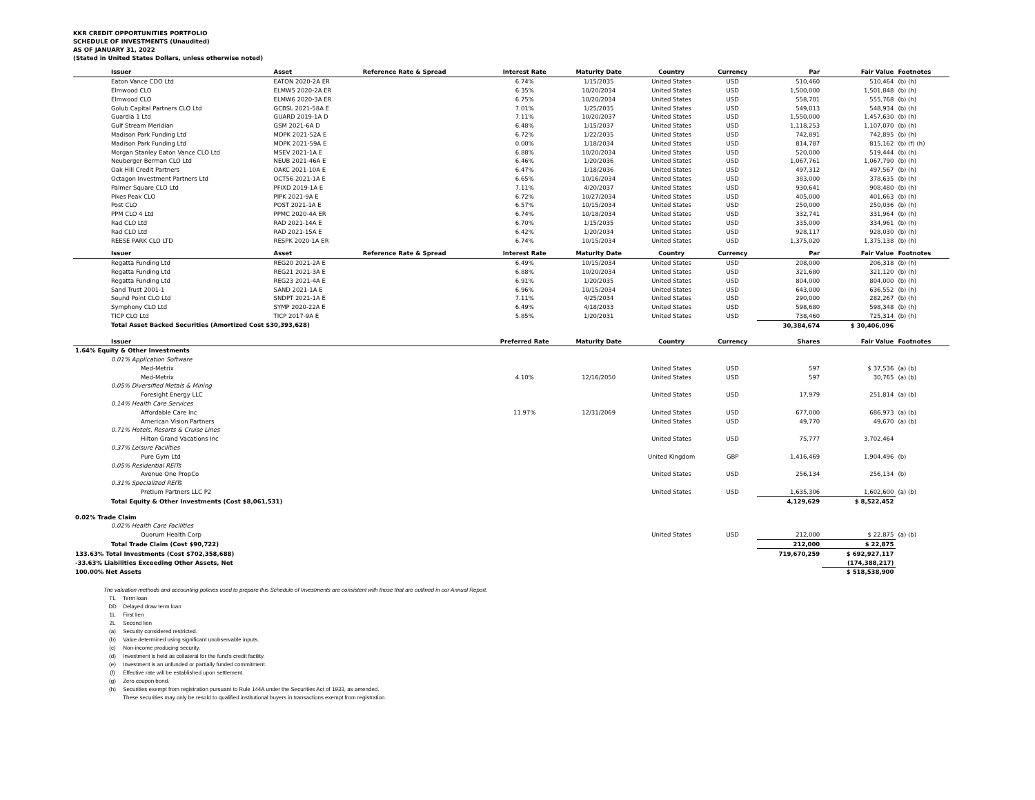KKR CREDIT OPPORTUNITIES PORTFOLIO
SCHEDULE OF INVESTMENTS (Unaudited)
AS OF JANUARY 31, 2022
(Stated in United States Dollars, unless otherwise noted)
| | Issuer | Asset | Reference Rate & Spread | Interest Rate | Maturity Date | Country | Currency | Par | Fair Value | Footnotes |
| --- | --- | --- | --- | --- | --- | --- | --- | --- | --- | --- |
| | Eaton Vance CDO Ltd | EATON 2020-2A ER | | 6.74% | 1/15/2035 | United States | USD | 510,460 | 510,464 | (b) (h) |
| | Elmwood CLO | ELMW5 2020-2A ER | | 6.35% | 10/20/2034 | United States | USD | 1,500,000 | 1,501,848 | (b) (h) |
| | Elmwood CLO | ELMW6 2020-3A ER | | 6.75% | 10/20/2034 | United States | USD | 558,701 | 555,768 | (b) (h) |
| | Golub Capital Partners CLO Ltd | GCBSL 2021-58A E | | 7.01% | 1/25/2035 | United States | USD | 549,013 | 548,934 | (b) (h) |
| | Guardia 1 Ltd | GUARD 2019-1A D | | 7.11% | 10/20/2037 | United States | USD | 1,550,000 | 1,457,630 | (b) (h) |
| | Gulf Stream Meridian | GSM 2021-6A D | | 6.48% | 1/15/2037 | United States | USD | 1,118,253 | 1,107,070 | (b) (h) |
| | Madison Park Funding Ltd | MDPK 2021-52A E | | 6.72% | 1/22/2035 | United States | USD | 742,891 | 742,895 | (b) (h) |
| | Madison Park Funding Ltd | MDPK 2021-59A E | | 0.00% | 1/18/2034 | United States | USD | 814,787 | 815,162 | (b) (f) (h) |
| | Morgan Stanley Eaton Vance CLO Ltd | MSEV 2021-1A E | | 6.88% | 10/20/2034 | United States | USD | 520,000 | 519,444 | (b) (h) |
| | Neuberger Berman CLO Ltd | NEUB 2021-46A E | | 6.46% | 1/20/2036 | United States | USD | 1,067,761 | 1,067,790 | (b) (h) |
| | Oak Hill Credit Partners | OAKC 2021-10A E | | 6.47% | 1/18/2036 | United States | USD | 497,312 | 497,567 | (b) (h) |
| | Octagon Investment Partners Ltd | OCT56 2021-1A E | | 6.65% | 10/16/2034 | United States | USD | 383,000 | 378,635 | (b) (h) |
| | Palmer Square CLO Ltd | PFIXD 2019-1A E | | 7.11% | 4/20/2037 | United States | USD | 930,641 | 908,480 | (b) (h) |
| | Pikes Peak CLO | PIPK 2021-9A E | | 6.72% | 10/27/2034 | United States | USD | 405,000 | 401,663 | (b) (h) |
| | Post CLO | POST 2021-1A E | | 6.57% | 10/15/2034 | United States | USD | 250,000 | 250,036 | (b) (h) |
| | PPM CLO 4 Ltd | PPMC 2020-4A ER | | 6.74% | 10/18/2034 | United States | USD | 332,741 | 331,964 | (b) (h) |
| | Rad CLO Ltd | RAD 2021-14A E | | 6.70% | 1/15/2035 | United States | USD | 335,000 | 334,961 | (b) (h) |
| | Rad CLO Ltd | RAD 2021-15A E | | 6.42% | 1/20/2034 | United States | USD | 928,117 | 928,030 | (b) (h) |
| | REESE PARK CLO LTD | RESPK 2020-1A ER | | 6.74% | 10/15/2034 | United States | USD | 1,375,020 | 1,375,138 | (b) (h) |
| | Issuer | Asset | Reference Rate & Spread | Interest Rate | Maturity Date | Country | Currency | Par | Fair Value | Footnotes |
| | Regatta Funding Ltd | REG20 2021-2A E | | 6.49% | 10/15/2034 | United States | USD | 208,000 | 206,318 | (b) (h) |
| | Regatta Funding Ltd | REG21 2021-3A E | | 6.88% | 10/20/2034 | United States | USD | 321,680 | 321,120 | (b) (h) |
| | Regatta Funding Ltd | REG23 2021-4A E | | 6.91% | 1/20/2035 | United States | USD | 804,000 | 804,000 | (b) (h) |
| | Sand Trust 2001-1 | SAND 2021-1A E | | 6.96% | 10/15/2034 | United States | USD | 643,000 | 636,552 | (b) (h) |
| | Sound Point CLO Ltd | SNDPT 2021-1A E | | 7.11% | 4/25/2034 | United States | USD | 290,000 | 282,267 | (b) (h) |
| | Symphony CLO Ltd | SYMP 2020-22A E | | 6.49% | 4/18/2033 | United States | USD | 598,680 | 598,348 | (b) (h) |
| | TICP CLO Ltd | TICP 2017-9A E | | 5.85% | 1/20/2031 | United States | USD | 738,460 | 725,314 | (b) (h) |
| | Total Asset Backed Securities (Amortized Cost $30,393,628) | | | | | | | 30,384,674 | $ 30,406,096 | |
| | Issuer | | | Preferred Rate | Maturity Date | Country | Currency | Shares | Fair Value | Footnotes |
| 1.64% Equity & Other Investments | | | | | | | | | | |
| | 0.01% Application Software | | | | | | | | | |
| | Med-Metrix | | | | | United States | USD | 597 | $ 37,536 | (a) (b) |
| | Med-Metrix | | | 4.10% | 12/16/2050 | United States | USD | 597 | 30,765 | (a) (b) |
| | 0.05% Diversified Metals & Mining | | | | | | | | | |
| | Foresight Energy LLC | | | | | United States | USD | 17,979 | 251,814 | (a) (b) |
| | 0.14% Health Care Services | | | | | | | | | |
| | Affordable Care Inc | | | 11.97% | 12/31/2069 | United States | USD | 677,000 | 686,973 | (a) (b) |
| | American Vision Partners | | | | | United States | USD | 49,770 | 49,670 | (a) (b) |
| | 0.71% Hotels, Resorts & Cruise Lines | | | | | | | | | |
| | Hilton Grand Vacations Inc | | | | | United States | USD | 75,777 | 3,702,464 | |
| | 0.37% Leisure Facilities | | | | | | | | | |
| | Pure Gym Ltd | | | | | United Kingdom | GBP | 1,416,469 | 1,904,496 | (b) |
| | 0.05% Residential REITs | | | | | | | | | |
| | Avenue One PropCo | | | | | United States | USD | 256,134 | 256,134 | (b) |
| | 0.31% Specialized REITs | | | | | | | | | |
| | Pretium Partners LLC P2 | | | | | United States | USD | 1,635,306 | 1,602,600 | (a) (b) |
| | Total Equity & Other Investments (Cost $8,061,531) | | | | | | | 4,129,629 | $ 8,522,452 | |
| 0.02% Trade Claim | | | | | | | | | | |
| | 0.02% Health Care Facilities | | | | | | | | | |
| | Quorum Health Corp | | | | | United States | USD | 212,000 | $ 22,875 | (a) (b) |
| | Total Trade Claim (Cost $90,722) | | | | | | | 212,000 | $ 22,875 | |
| 133.63% Total Investments (Cost $702,358,688) | | | | | | | | 719,670,259 | $ 692,927,117 | |
| -33.63% Liabilities Exceeding Other Assets, Net | | | | | | | | | (174,388,217) | |
| 100.00% Net Assets | | | | | | | | | $ 518,538,900 | |
The valuation methods and accounting policies used to prepare this Schedule of Investments are consistent with those that are outlined in our Annual Report.
TL Term loan
DD Delayed draw term loan
1L First lien
2L Second lien
(a) Security considered restricted.
(b) Value determined using significant unobservable inputs.
(c) Non-income producing security.
(d) Investment is held as collateral for the fund's credit facility.
(e) Investment is an unfunded or partially funded commitment.
(f) Effective rate will be established upon settlement.
(g) Zero coupon bond.
(h) Securities exempt from registration pursuant to Rule 144A under the Securities Act of 1933, as amended.
These securities may only be resold to qualified institutional buyers in transactions exempt from registration.